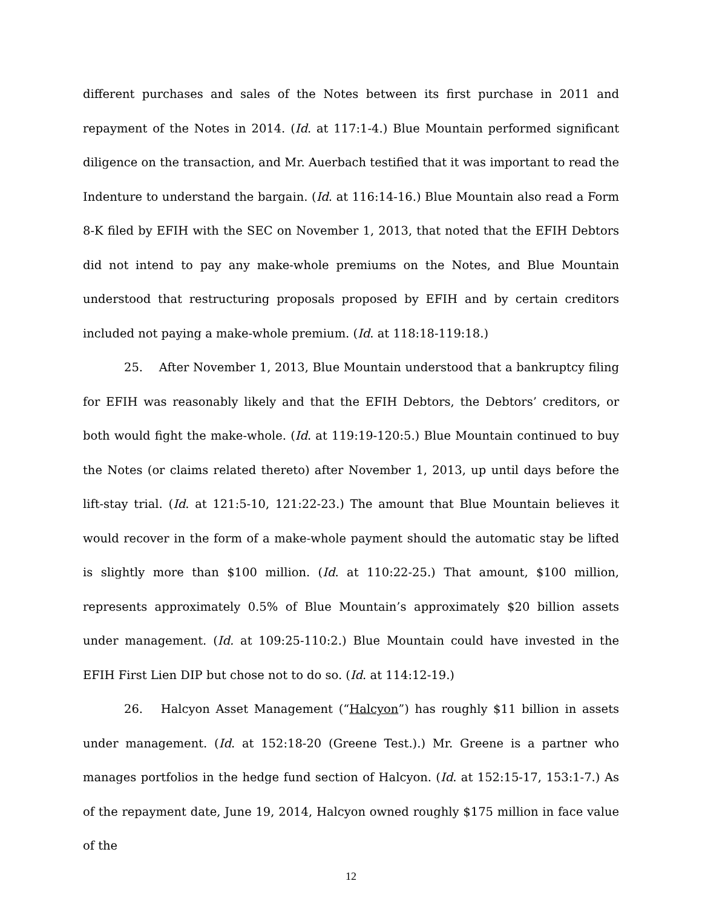different purchases and sales of the Notes between its first purchase in 2011 and repayment of the Notes in 2014. (Id. at 117:1-4.) Blue Mountain performed significant diligence on the transaction, and Mr. Auerbach testified that it was important to read the Indenture to understand the bargain. (Id. at 116:14-16.) Blue Mountain also read a Form 8-K filed by EFIH with the SEC on November 1, 2013, that noted that the EFIH Debtors did not intend to pay any make-whole premiums on the Notes, and Blue Mountain understood that restructuring proposals proposed by EFIH and by certain creditors included not paying a make-whole premium. (Id. at 118:18-119:18.)
25. After November 1, 2013, Blue Mountain understood that a bankruptcy filing for EFIH was reasonably likely and that the EFIH Debtors, the Debtors’ creditors, or both would fight the make-whole. (Id. at 119:19-120:5.) Blue Mountain continued to buy the Notes (or claims related thereto) after November 1, 2013, up until days before the lift-stay trial. (Id. at 121:5-10, 121:22-23.) The amount that Blue Mountain believes it would recover in the form of a make-whole payment should the automatic stay be lifted is slightly more than $100 million. (Id. at 110:22-25.) That amount, $100 million, represents approximately 0.5% of Blue Mountain’s approximately $20 billion assets under management. (Id. at 109:25-110:2.) Blue Mountain could have invested in the EFIH First Lien DIP but chose not to do so. (Id. at 114:12-19.)
26. Halcyon Asset Management (“Halcyon”) has roughly $11 billion in assets under management. (Id. at 152:18-20 (Greene Test.).) Mr. Greene is a partner who manages portfolios in the hedge fund section of Halcyon. (Id. at 152:15-17, 153:1-7.) As of the repayment date, June 19, 2014, Halcyon owned roughly $175 million in face value of the
12